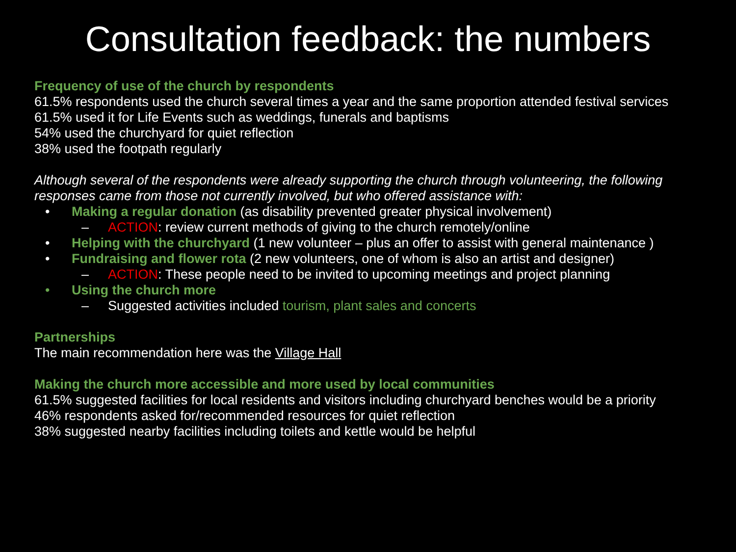Consultation feedback: the numbers
Frequency of use of the church by respondents
61.5% respondents used the church several times a year and the same proportion attended festival services
61.5% used it for Life Events such as weddings, funerals and baptisms
54% used the churchyard for quiet reflection
38% used the footpath regularly
Although several of the respondents were already supporting the church through volunteering, the following responses came from those not currently involved, but who offered assistance with:
• Making a regular donation (as disability prevented greater physical involvement)
– ACTION: review current methods of giving to the church remotely/online
• Helping with the churchyard (1 new volunteer – plus an offer to assist with general maintenance )
• Fundraising and flower rota (2 new volunteers, one of whom is also an artist and designer)
– ACTION: These people need to be invited to upcoming meetings and project planning
• Using the church more
– Suggested activities included tourism, plant sales and concerts
Partnerships
The main recommendation here was the Village Hall
Making the church more accessible and more used by local communities
61.5% suggested facilities for local residents and visitors including churchyard benches would be a priority
46% respondents asked for/recommended resources for quiet reflection
38% suggested nearby facilities including toilets and kettle would be helpful